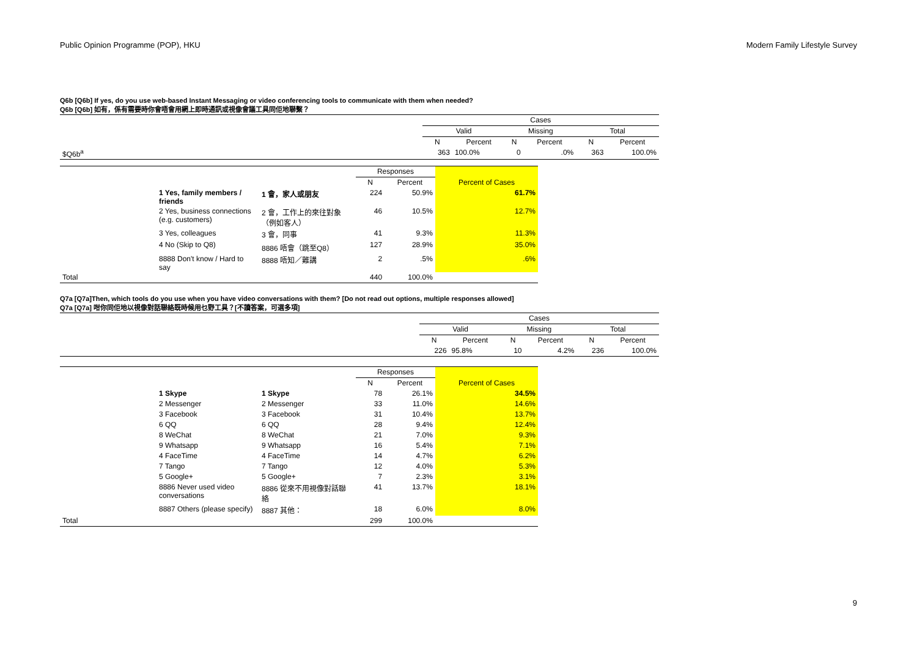Public Opinion Programme (POP), HKU Modern Family Lifestyle Survey
Q6b [Q6b] If yes, do you use web-based Instant Messaging or video conferencing tools to communicate with them when needed?
Q6b [Q6b] 如有，係有需要時你會唔會用網上即時通訊或視像會議工具同佢地聯繫？
| | Cases | | | | | |
| --- | --- | --- | --- | --- | --- | --- |
| | Valid | | Missing | | Total | |
| | N | Percent | N | Percent | N | Percent |
| $Q6b<sup>a</sup> | 363 | 100.0% | 0 | .0% | 363 | 100.0% |
| | | | Responses | | |
| --- | --- | --- | --- | --- | --- |
| | | | N | Percent | Percent of Cases |
| | 1 Yes, family members / friends | 1 會，家人或朋友 | 224 | 50.9% | 61.7% |
| | 2 Yes, business connections (e.g. customers) | 2 會，工作上的來往對象（例如客人） | 46 | 10.5% | 12.7% |
| | 3 Yes, colleagues | 3 會，同事 | 41 | 9.3% | 11.3% |
| | 4 No (Skip to Q8) | 8886 唔會（跳至Q8） | 127 | 28.9% | 35.0% |
| | 8888 Don't know / Hard to say | 8888 唔知／難講 | 2 | .5% | .6% |
| Total | | | 440 | 100.0% | |
Q7a [Q7a]Then, which tools do you use when you have video conversations with them? [Do not read out options, multiple responses allowed]
Q7a [Q7a] 咁你同佢地以視像對話聯絡既時候用乜野工具？[不讀答案，可選多項]
| | Cases | | | | | |
| --- | --- | --- | --- | --- | --- | --- |
| | Valid | | Missing | | Total | |
| | N | Percent | N | Percent | N | Percent |
| | 226 | 95.8% | 10 | 4.2% | 236 | 100.0% |
| | | | Responses | | |
| --- | --- | --- | --- | --- | --- |
| | | | N | Percent | Percent of Cases |
| | 1 Skype | 1 Skype | 78 | 26.1% | 34.5% |
| | 2 Messenger | 2 Messenger | 33 | 11.0% | 14.6% |
| | 3 Facebook | 3 Facebook | 31 | 10.4% | 13.7% |
| | 6 QQ | 6 QQ | 28 | 9.4% | 12.4% |
| | 8 WeChat | 8 WeChat | 21 | 7.0% | 9.3% |
| | 9 Whatsapp | 9 Whatsapp | 16 | 5.4% | 7.1% |
| | 4 FaceTime | 4 FaceTime | 14 | 4.7% | 6.2% |
| | 7 Tango | 7 Tango | 12 | 4.0% | 5.3% |
| | 5 Google+ | 5 Google+ | 7 | 2.3% | 3.1% |
| | 8886 Never used video conversations | 8886 從來不用視像對話聯絡 | 41 | 13.7% | 18.1% |
| | 8887 Others (please specify) | 8887 其他： | 18 | 6.0% | 8.0% |
| Total | | | 299 | 100.0% | |
9